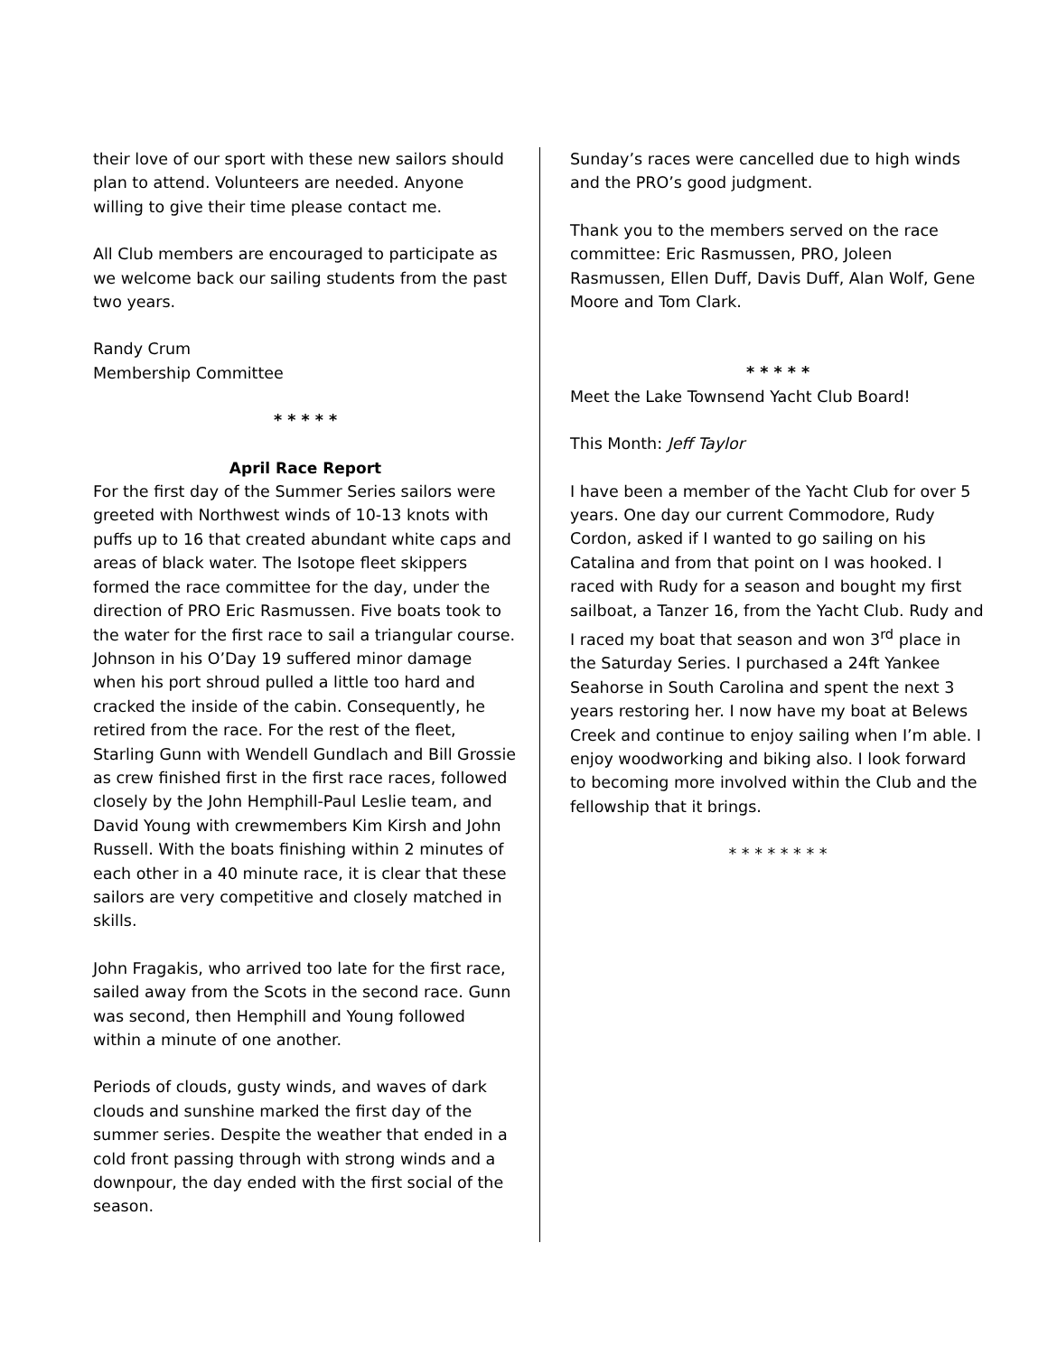their love of our sport with these new sailors should plan to attend. Volunteers are needed. Anyone willing to give their time please contact me.
All Club members are encouraged to participate as we welcome back our sailing students from the past two years.
Randy Crum
Membership Committee
* * * * *
April Race Report
For the first day of the Summer Series sailors were greeted with Northwest winds of 10-13 knots with puffs up to 16 that created abundant white caps and areas of black water. The Isotope fleet skippers formed the race committee for the day, under the direction of PRO Eric Rasmussen. Five boats took to the water for the first race to sail a triangular course. Johnson in his O’Day 19 suffered minor damage when his port shroud pulled a little too hard and cracked the inside of the cabin. Consequently, he retired from the race. For the rest of the fleet, Starling Gunn with Wendell Gundlach and Bill Grossie as crew finished first in the first race races, followed closely by the John Hemphill-Paul Leslie team, and David Young with crewmembers Kim Kirsh and John Russell. With the boats finishing within 2 minutes of each other in a 40 minute race, it is clear that these sailors are very competitive and closely matched in skills.
John Fragakis, who arrived too late for the first race, sailed away from the Scots in the second race. Gunn was second, then Hemphill and Young followed within a minute of one another.
Periods of clouds, gusty winds, and waves of dark clouds and sunshine marked the first day of the summer series. Despite the weather that ended in a cold front passing through with strong winds and a downpour, the day ended with the first social of the season.
Sunday’s races were cancelled due to high winds and the PRO’s good judgment.
Thank you to the members served on the race committee: Eric Rasmussen, PRO, Joleen Rasmussen, Ellen Duff, Davis Duff, Alan Wolf, Gene Moore and Tom Clark.
* * * * *
Meet the Lake Townsend Yacht Club Board!
This Month: Jeff Taylor
I have been a member of the Yacht Club for over 5 years. One day our current Commodore, Rudy Cordon, asked if I wanted to go sailing on his Catalina and from that point on I was hooked. I raced with Rudy for a season and bought my first sailboat, a Tanzer 16, from the Yacht Club. Rudy and I raced my boat that season and won 3<sup>rd</sup> place in the Saturday Series. I purchased a 24ft Yankee Seahorse in South Carolina and spent the next 3 years restoring her. I now have my boat at Belews Creek and continue to enjoy sailing when I’m able. I enjoy woodworking and biking also. I look forward to becoming more involved within the Club and the fellowship that it brings.
* * * * * * * *